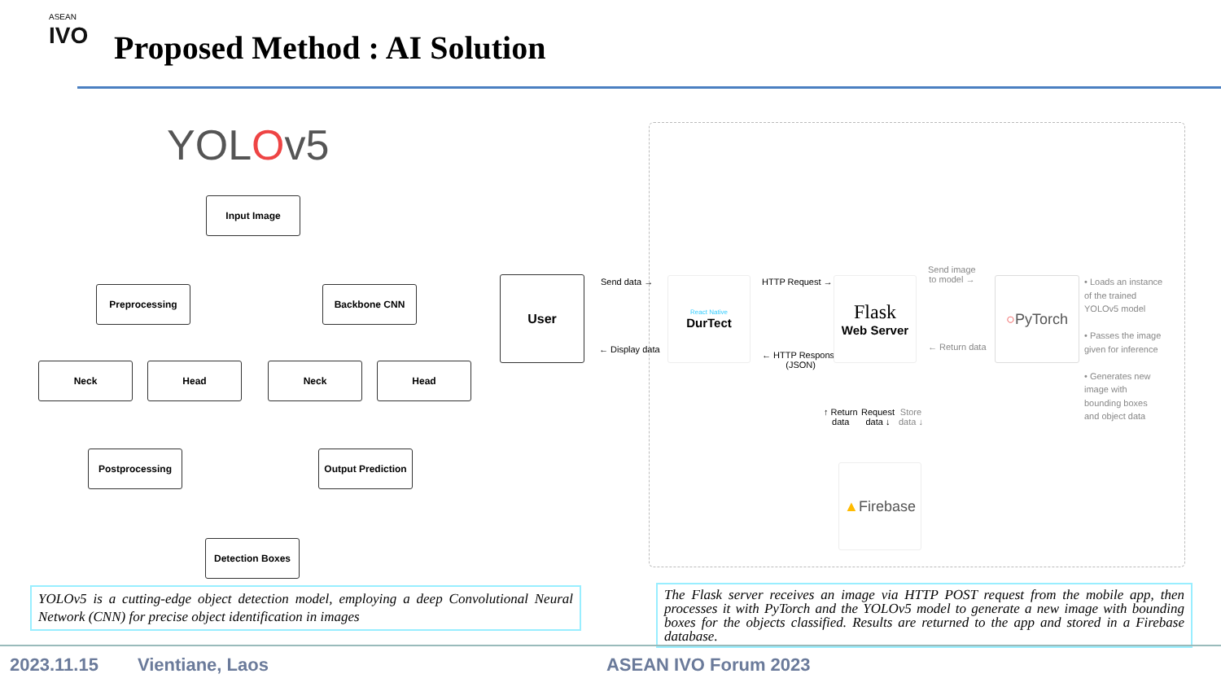ASEAN
IVO
Proposed Method : AI Solution
YOLOv5
Input Image
Preprocessing Backbone CNN
Neck Head Neck Head
Postprocessing
Output Prediction
Detection Boxes
User Send data →
← Display data
React Native
DurTect
HTTP Request →
← HTTP Response
(JSON)
Flask
Web Server
Send image
to model →
← Return data
○ PyTorch
• Loads an instance
of the trained
YOLOv5 model
• Passes the image
given for inference
• Generates new
image with
bounding boxes
and object data
↑ Return
data
Request
data ↓
Store
data ↓
▲ Firebase
YOLOv5 is a cutting-edge object detection model, employing a deep Convolutional Neural Network (CNN) for precise object identification in images
The Flask server receives an image via HTTP POST request from the mobile app, then processes it with PyTorch and the YOLOv5 model to generate a new image with bounding boxes for the objects classified. Results are returned to the app and stored in a Firebase database.
2023.11.15 Vientiane, Laos ASEAN IVO Forum 2023